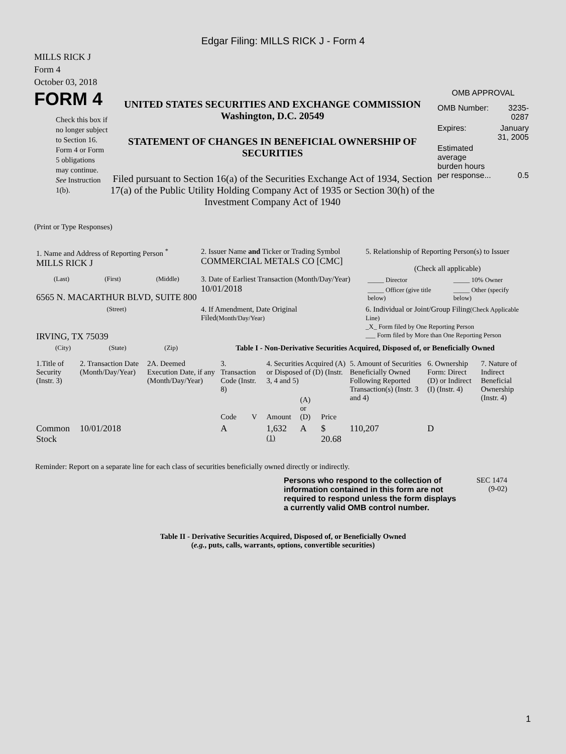Edgar Filing: MILLS RICK J - Form 4
MILLS RICK J
Form 4
October 03, 2018
FORM 4
Check this box if no longer subject to Section 16. Form 4 or Form 5 obligations may continue. See Instruction 1(b).
UNITED STATES SECURITIES AND EXCHANGE COMMISSION
Washington, D.C. 20549
STATEMENT OF CHANGES IN BENEFICIAL OWNERSHIP OF SECURITIES
Filed pursuant to Section 16(a) of the Securities Exchange Act of 1934, Section 17(a) of the Public Utility Holding Company Act of 1935 or Section 30(h) of the Investment Company Act of 1940
OMB APPROVAL
| OMB Number: | 3235-0287 |
| Expires: | January 31, 2005 |
| Estimated average burden hours per response... | 0.5 |
(Print or Type Responses)
| 1. Name and Address of Reporting Person <sup>*</sup> MILLS RICK J | 2. Issuer Name and Ticker or Trading Symbol COMMERCIAL METALS CO [CMC] | 5. Relationship of Reporting Person(s) to Issuer (Check all applicable) |
| (Last) (First) (Middle) 6565 N. MACARTHUR BLVD, SUITE 800 | 3. Date of Earliest Transaction (Month/Day/Year) 10/01/2018 | / _____ Director / _____ 10% Owner / / _____ Officer (give title below) / _____ Other (specify below) / |
| (Street) IRVING, TX 75039 | 4. If Amendment, Date Original Filed (Month/Day/Year) | 6. Individual or Joint/Group Filing (Check Applicable Line) _X_ Form filed by One Reporting Person ___ Form filed by More than One Reporting Person |
| (City) (State) (Zip) | Table I - Non-Derivative Securities Acquired, Disposed of, or Beneficially Owned | |
| 1.Title of Security (Instr. 3) | 2. Transaction Date (Month/Day/Year) | 2A. Deemed Execution Date, if any (Month/Day/Year) | 3. Transaction Code (Instr. 8) | | 4. Securities Acquired (A) or Disposed of (D) (Instr. 3, 4 and 5) | | | 5. Amount of Securities Beneficially Owned Following Reported Transaction(s) (Instr. 3 and 4) | 6. Ownership Form: Direct (D) or Indirect (I) (Instr. 4) | 7. Nature of Indirect Beneficial Ownership (Instr. 4) |
| --- | --- | --- | --- | --- | --- | --- | --- | --- | --- | --- |
| | | | Code | V | Amount | (A) or (D) | Price | | | |
| Common Stock | 10/01/2018 | | A | | 1,632 <sup>(1)</sup> | A | $ 20.68 | 110,207 | D | |
Reminder: Report on a separate line for each class of securities beneficially owned directly or indirectly.
Persons who respond to the collection of information contained in this form are not required to respond unless the form displays a currently valid OMB control number.
SEC 1474
(9-02)
Table II - Derivative Securities Acquired, Disposed of, or Beneficially Owned
(e.g., puts, calls, warrants, options, convertible securities)
1